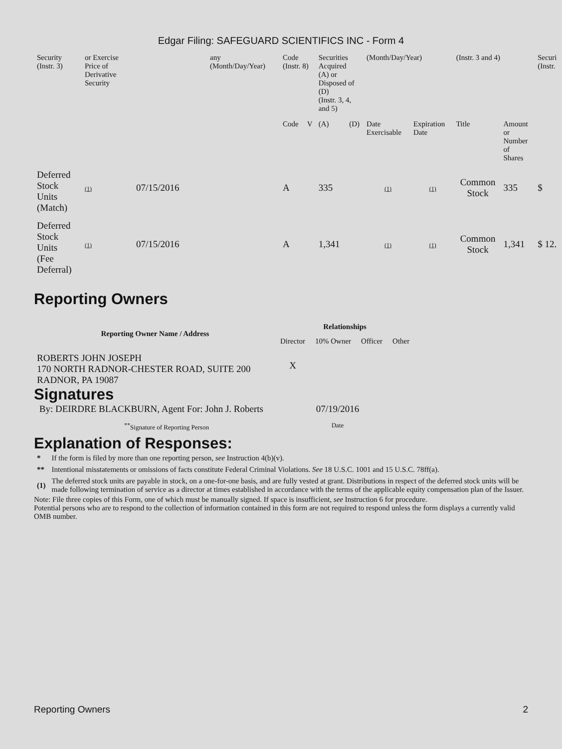Edgar Filing: SAFEGUARD SCIENTIFICS INC - Form 4
| Security (Instr. 3) | or Exercise Price of Derivative Security | | any (Month/Day/Year) | Code (Instr. 8) | | Securities Acquired (A) or Disposed of (D) (Instr. 3, 4, and 5) | | (Month/Day/Year) | | (Instr. 3 and 4) | | Securi (Instr. |
| | | | | Code | V | (A) | (D) | Date Exercisable | Expiration Date | Title | Amount or Number of Shares | |
| Deferred Stock Units (Match) | (1) | 07/15/2016 | | A | | 335 | | (1) | (1) | Common Stock | 335 | $ |
| Deferred Stock Units (Fee Deferral) | (1) | 07/15/2016 | | A | | 1,341 | | (1) | (1) | Common Stock | 1,341 | $ 12. |
Reporting Owners
| Reporting Owner Name / Address | Relationships | | | |
| --- | --- | --- | --- | --- |
| | Director | 10% Owner | Officer | Other |
| ROBERTS JOHN JOSEPH 170 NORTH RADNOR-CHESTER ROAD, SUITE 200 RADNOR, PA 19087 | X | | | |
Signatures
| By: DEIRDRE BLACKBURN, Agent For: John J. Roberts | 07/19/2016 |
| <sup>**</sup> Signature of Reporting Person | Date |
Explanation of Responses:
| * | If the form is filed by more than one reporting person, see Instruction 4(b)(v). |
| ** | Intentional misstatements or omissions of facts constitute Federal Criminal Violations. See 18 U.S.C. 1001 and 15 U.S.C. 78ff(a). |
| (1) | The deferred stock units are payable in stock, on a one-for-one basis, and are fully vested at grant. Distributions in respect of the deferred stock units will be made following termination of service as a director at times established in accordance with the terms of the applicable equity compensation plan of the Issuer. |
Note: File three copies of this Form, one of which must be manually signed. If space is insufficient, see Instruction 6 for procedure.
Potential persons who are to respond to the collection of information contained in this form are not required to respond unless the form displays a currently valid OMB number.
Reporting Owners 2